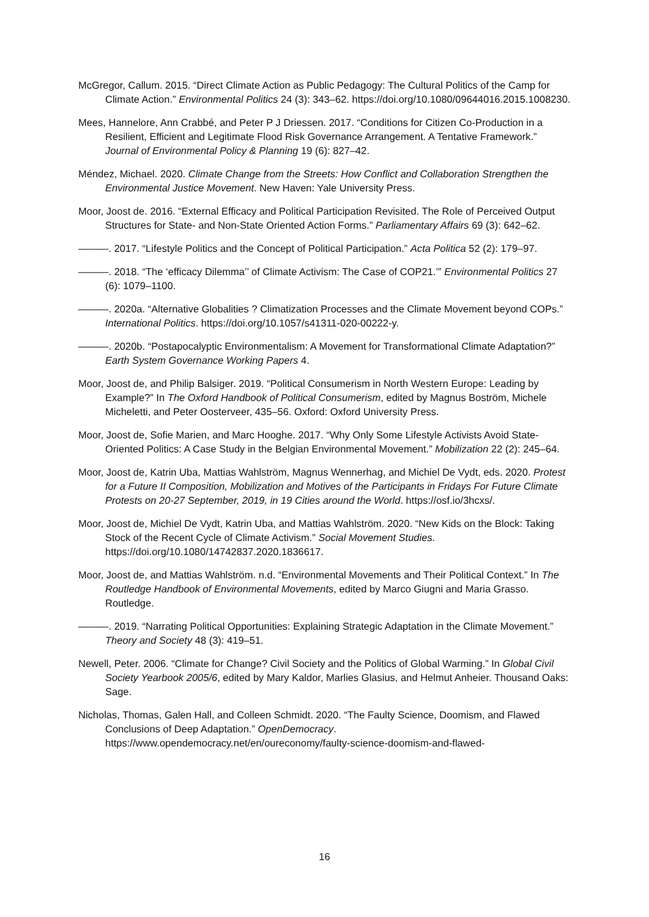McGregor, Callum. 2015. “Direct Climate Action as Public Pedagogy: The Cultural Politics of the Camp for Climate Action.” Environmental Politics 24 (3): 343–62. https://doi.org/10.1080/09644016.2015.1008230.
Mees, Hannelore, Ann Crabbé, and Peter P J Driessen. 2017. “Conditions for Citizen Co-Production in a Resilient, Efficient and Legitimate Flood Risk Governance Arrangement. A Tentative Framework.” Journal of Environmental Policy & Planning 19 (6): 827–42.
Méndez, Michael. 2020. Climate Change from the Streets: How Conflict and Collaboration Strengthen the Environmental Justice Movement. New Haven: Yale University Press.
Moor, Joost de. 2016. “External Efficacy and Political Participation Revisited. The Role of Perceived Output Structures for State- and Non-State Oriented Action Forms.” Parliamentary Affairs 69 (3): 642–62.
———. 2017. “Lifestyle Politics and the Concept of Political Participation.” Acta Politica 52 (2): 179–97.
———. 2018. “The ‘efficacy Dilemma’’ of Climate Activism: The Case of COP21.’” Environmental Politics 27 (6): 1079–1100.
———. 2020a. “Alternative Globalities ? Climatization Processes and the Climate Movement beyond COPs.” International Politics. https://doi.org/10.1057/s41311-020-00222-y.
———. 2020b. “Postapocalyptic Environmentalism: A Movement for Transformational Climate Adaptation?” Earth System Governance Working Papers 4.
Moor, Joost de, and Philip Balsiger. 2019. “Political Consumerism in North Western Europe: Leading by Example?” In The Oxford Handbook of Political Consumerism, edited by Magnus Boström, Michele Micheletti, and Peter Oosterveer, 435–56. Oxford: Oxford University Press.
Moor, Joost de, Sofie Marien, and Marc Hooghe. 2017. “Why Only Some Lifestyle Activists Avoid State-Oriented Politics: A Case Study in the Belgian Environmental Movement.” Mobilization 22 (2): 245–64.
Moor, Joost de, Katrin Uba, Mattias Wahlström, Magnus Wennerhag, and Michiel De Vydt, eds. 2020. Protest for a Future II Composition, Mobilization and Motives of the Participants in Fridays For Future Climate Protests on 20-27 September, 2019, in 19 Cities around the World. https://osf.io/3hcxs/.
Moor, Joost de, Michiel De Vydt, Katrin Uba, and Mattias Wahlström. 2020. “New Kids on the Block: Taking Stock of the Recent Cycle of Climate Activism.” Social Movement Studies. https://doi.org/10.1080/14742837.2020.1836617.
Moor, Joost de, and Mattias Wahlström. n.d. “Environmental Movements and Their Political Context.” In The Routledge Handbook of Environmental Movements, edited by Marco Giugni and Maria Grasso. Routledge.
———. 2019. “Narrating Political Opportunities: Explaining Strategic Adaptation in the Climate Movement.” Theory and Society 48 (3): 419–51.
Newell, Peter. 2006. “Climate for Change? Civil Society and the Politics of Global Warming.” In Global Civil Society Yearbook 2005/6, edited by Mary Kaldor, Marlies Glasius, and Helmut Anheier. Thousand Oaks: Sage.
Nicholas, Thomas, Galen Hall, and Colleen Schmidt. 2020. “The Faulty Science, Doomism, and Flawed Conclusions of Deep Adaptation.” OpenDemocracy. https://www.opendemocracy.net/en/oureconomy/faulty-science-doomism-and-flawed-
16